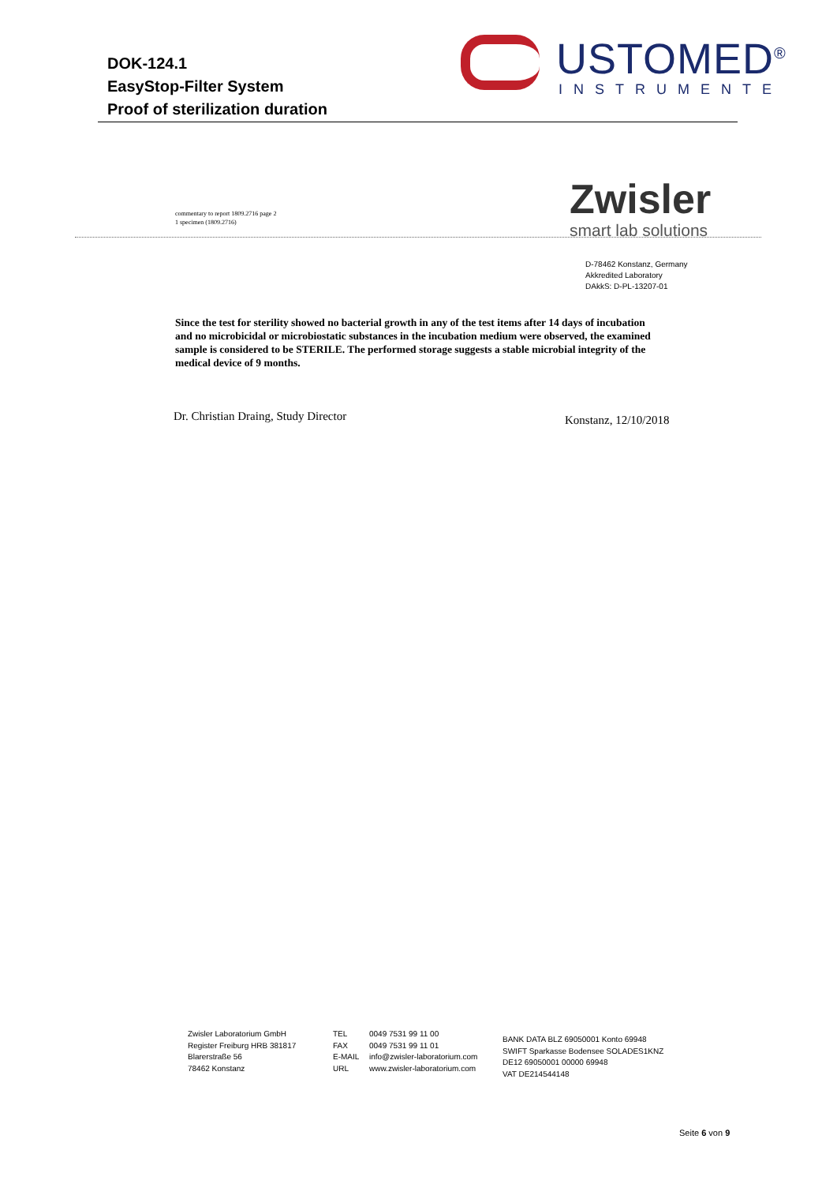DOK-124.1
EasyStop-Filter System
Proof of sterilization duration
USTOMED<sup>®</sup>
INSTRUMENTE
commentary to report 1809.2716 page 2
1 specimen (1809.2716)
Zwisler
smart lab solutions
D-78462 Konstanz, Germany
Akkredited Laboratory
DAkkS: D-PL-13207-01
Since the test for sterility showed no bacterial growth in any of the test items after 14 days of incubation and no microbicidal or microbiostatic substances in the incubation medium were observed, the examined sample is considered to be STERILE. The performed storage suggests a stable microbial integrity of the medical device of 9 months.
Dr. Christian Draing, Study Director
Konstanz, 12/10/2018
Zwisler Laboratorium GmbH
Register Freiburg HRB 381817
Blarerstraße 56
78462 Konstanz
TEL
FAX
E-MAIL
URL
0049 7531 99 11 00
0049 7531 99 11 01
info@zwisler-laboratorium.com
www.zwisler-laboratorium.com
BANK DATA BLZ 69050001 Konto 69948
SWIFT Sparkasse Bodensee SOLADES1KNZ
DE12 69050001 00000 69948
VAT DE214544148
Seite 6 von 9